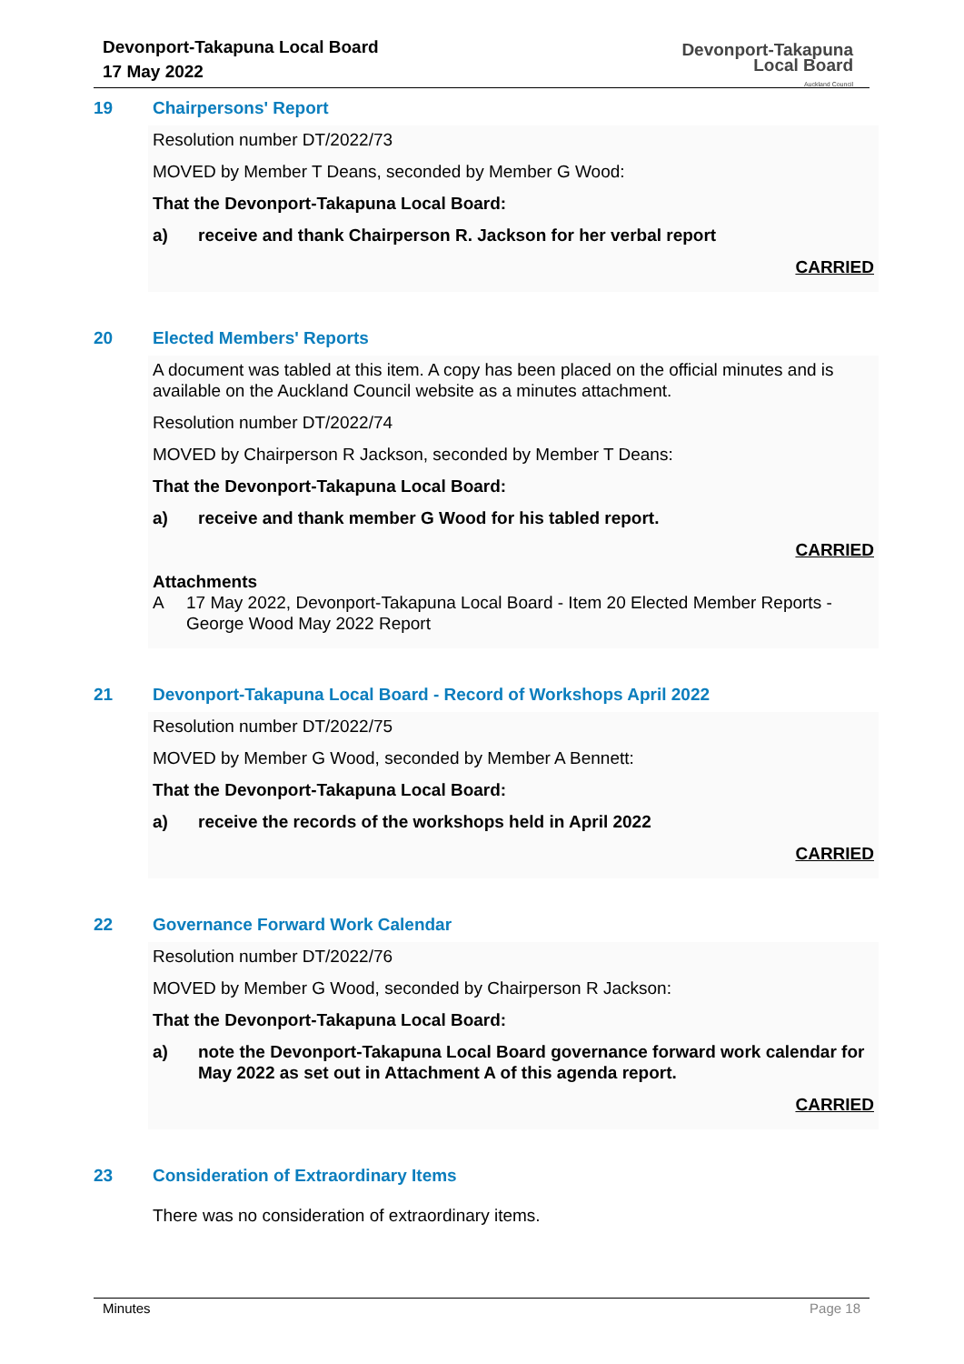Devonport-Takapuna Local Board
17 May 2022
Devonport-Takapuna
Local Board
Auckland Council
19 Chairpersons' Report
Resolution number DT/2022/73
MOVED by Member T Deans, seconded by Member G Wood:
That the Devonport-Takapuna Local Board:
a) receive and thank Chairperson R. Jackson for her verbal report
CARRIED
20 Elected Members' Reports
A document was tabled at this item. A copy has been placed on the official minutes and is available on the Auckland Council website as a minutes attachment.
Resolution number DT/2022/74
MOVED by Chairperson R Jackson, seconded by Member T Deans:
That the Devonport-Takapuna Local Board:
a) receive and thank member G Wood for his tabled report.
CARRIED
Attachments
A 17 May 2022, Devonport-Takapuna Local Board - Item 20 Elected Member Reports - George Wood May 2022 Report
21 Devonport-Takapuna Local Board - Record of Workshops April 2022
Resolution number DT/2022/75
MOVED by Member G Wood, seconded by Member A Bennett:
That the Devonport-Takapuna Local Board:
a) receive the records of the workshops held in April 2022
CARRIED
22 Governance Forward Work Calendar
Resolution number DT/2022/76
MOVED by Member G Wood, seconded by Chairperson R Jackson:
That the Devonport-Takapuna Local Board:
a) note the Devonport-Takapuna Local Board governance forward work calendar for May 2022 as set out in Attachment A of this agenda report.
CARRIED
23 Consideration of Extraordinary Items
There was no consideration of extraordinary items.
Minutes Page 18